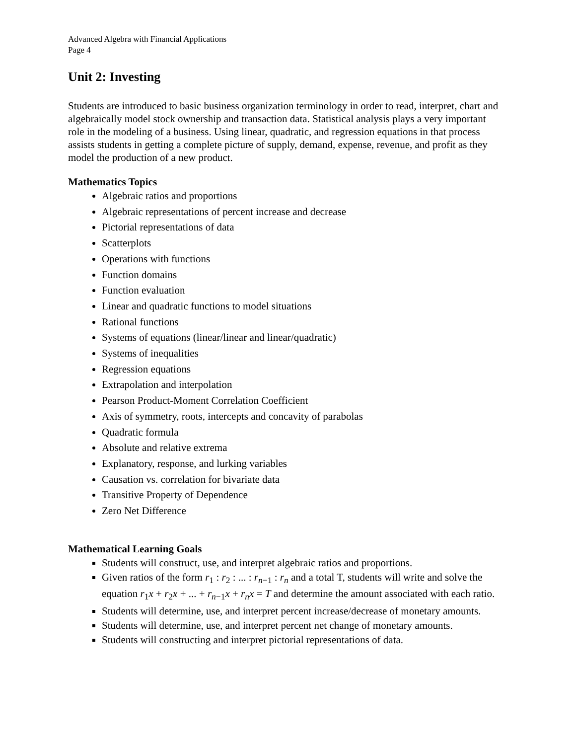Advanced Algebra with Financial Applications
Page 4
Unit 2: Investing
Students are introduced to basic business organization terminology in order to read, interpret, chart and algebraically model stock ownership and transaction data. Statistical analysis plays a very important role in the modeling of a business. Using linear, quadratic, and regression equations in that process assists students in getting a complete picture of supply, demand, expense, revenue, and profit as they model the production of a new product.
Mathematics Topics
Algebraic ratios and proportions
Algebraic representations of percent increase and decrease
Pictorial representations of data
Scatterplots
Operations with functions
Function domains
Function evaluation
Linear and quadratic functions to model situations
Rational functions
Systems of equations (linear/linear and linear/quadratic)
Systems of inequalities
Regression equations
Extrapolation and interpolation
Pearson Product-Moment Correlation Coefficient
Axis of symmetry, roots, intercepts and concavity of parabolas
Quadratic formula
Absolute and relative extrema
Explanatory, response, and lurking variables
Causation vs. correlation for bivariate data
Transitive Property of Dependence
Zero Net Difference
Mathematical Learning Goals
Students will construct, use, and interpret algebraic ratios and proportions.
Given ratios of the form r<sub>1</sub> : r<sub>2</sub> : ... : r<sub>n−1</sub> : r<sub>n</sub> and a total T, students will write and solve the equation r<sub>1</sub>x + r<sub>2</sub>x + ... + r<sub>n−1</sub>x + r<sub>n</sub>x = T and determine the amount associated with each ratio.
Students will determine, use, and interpret percent increase/decrease of monetary amounts.
Students will determine, use, and interpret percent net change of monetary amounts.
Students will constructing and interpret pictorial representations of data.